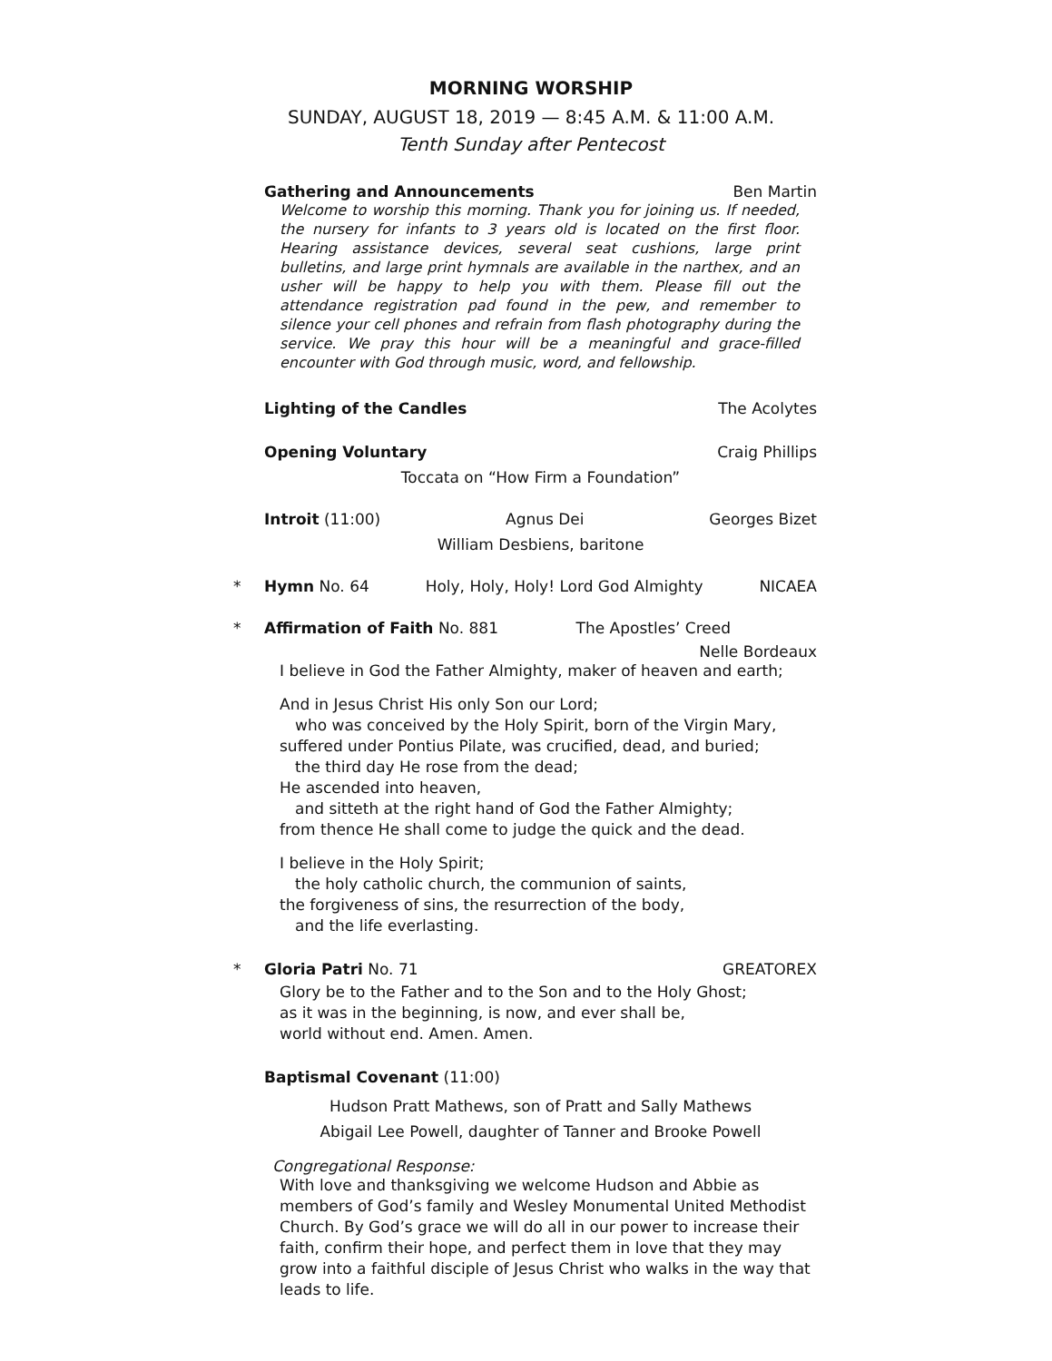MORNING WORSHIP
SUNDAY, AUGUST 18, 2019 — 8:45 A.M. & 11:00 A.M.
Tenth Sunday after Pentecost
Gathering and Announcements Ben Martin
Welcome to worship this morning. Thank you for joining us. If needed, the nursery for infants to 3 years old is located on the first floor. Hearing assistance devices, several seat cushions, large print bulletins, and large print hymnals are available in the narthex, and an usher will be happy to help you with them. Please fill out the attendance registration pad found in the pew, and remember to silence your cell phones and refrain from flash photography during the service. We pray this hour will be a meaningful and grace-filled encounter with God through music, word, and fellowship.
Lighting of the Candles The Acolytes
Opening Voluntary Craig Phillips
Toccata on “How Firm a Foundation”
Introit (11:00) Agnus Dei Georges Bizet
William Desbiens, baritone
*
Hymn No. 64 Holy, Holy, Holy! Lord God Almighty NICAEA
*
Affirmation of Faith No. 881 The Apostles’ Creed
Nelle Bordeaux
I believe in God the Father Almighty, maker of heaven and earth;
And in Jesus Christ His only Son our Lord;
who was conceived by the Holy Spirit, born of the Virgin Mary,
suffered under Pontius Pilate, was crucified, dead, and buried;
the third day He rose from the dead;
He ascended into heaven,
and sitteth at the right hand of God the Father Almighty;
from thence He shall come to judge the quick and the dead.
I believe in the Holy Spirit;
the holy catholic church, the communion of saints,
the forgiveness of sins, the resurrection of the body,
and the life everlasting.
*
Gloria Patri No. 71 GREATOREX
Glory be to the Father and to the Son and to the Holy Ghost;
as it was in the beginning, is now, and ever shall be,
world without end. Amen. Amen.
Baptismal Covenant (11:00)
Hudson Pratt Mathews, son of Pratt and Sally Mathews
Abigail Lee Powell, daughter of Tanner and Brooke Powell
Congregational Response:
With love and thanksgiving we welcome Hudson and Abbie as members of God’s family and Wesley Monumental United Methodist Church. By God’s grace we will do all in our power to increase their faith, confirm their hope, and perfect them in love that they may grow into a faithful disciple of Jesus Christ who walks in the way that leads to life.